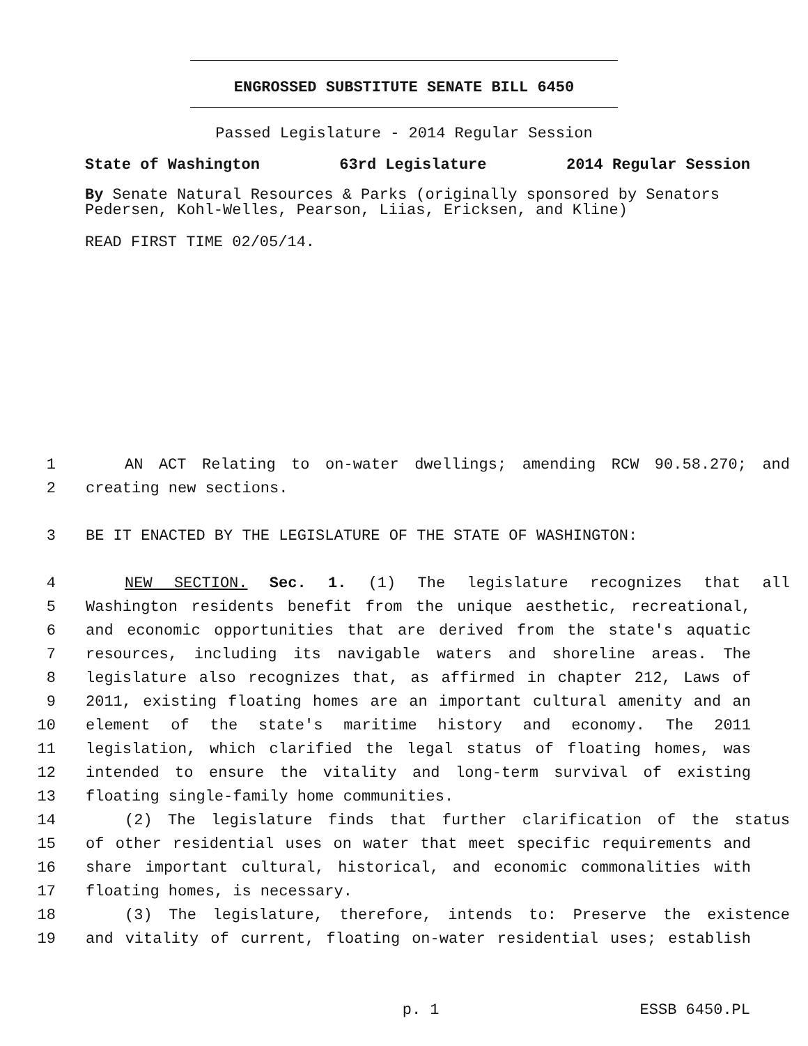ENGROSSED SUBSTITUTE SENATE BILL 6450
Passed Legislature - 2014 Regular Session
State of Washington 63rd Legislature 2014 Regular Session
By Senate Natural Resources & Parks (originally sponsored by Senators Pedersen, Kohl-Welles, Pearson, Liias, Ericksen, and Kline)
READ FIRST TIME 02/05/14.
1 AN ACT Relating to on-water dwellings; amending RCW 90.58.270; and
2 creating new sections.
3 BE IT ENACTED BY THE LEGISLATURE OF THE STATE OF WASHINGTON:
4 NEW SECTION. Sec. 1. (1) The legislature recognizes that all
5 Washington residents benefit from the unique aesthetic, recreational,
6 and economic opportunities that are derived from the state's aquatic
7 resources, including its navigable waters and shoreline areas. The
8 legislature also recognizes that, as affirmed in chapter 212, Laws of
9 2011, existing floating homes are an important cultural amenity and an
10 element of the state's maritime history and economy. The 2011
11 legislation, which clarified the legal status of floating homes, was
12 intended to ensure the vitality and long-term survival of existing
13 floating single-family home communities.
14 (2) The legislature finds that further clarification of the status
15 of other residential uses on water that meet specific requirements and
16 share important cultural, historical, and economic commonalities with
17 floating homes, is necessary.
18 (3) The legislature, therefore, intends to: Preserve the existence
19 and vitality of current, floating on-water residential uses; establish
p. 1 ESSB 6450.PL